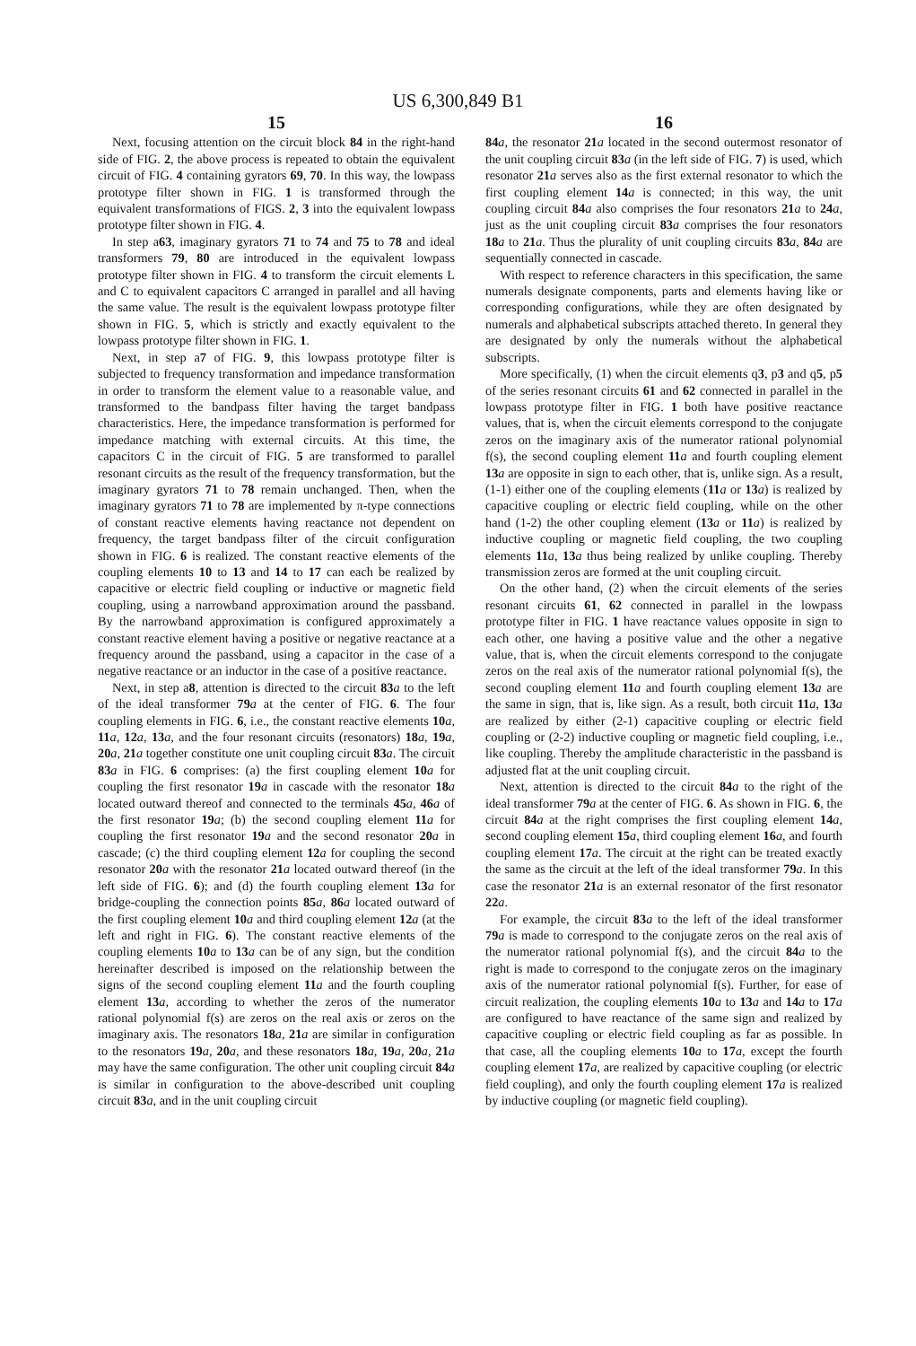US 6,300,849 B1
15
Next, focusing attention on the circuit block 84 in the right-hand side of FIG. 2, the above process is repeated to obtain the equivalent circuit of FIG. 4 containing gyrators 69, 70. In this way, the lowpass prototype filter shown in FIG. 1 is transformed through the equivalent transformations of FIGS. 2, 3 into the equivalent lowpass prototype filter shown in FIG. 4.
In step a63, imaginary gyrators 71 to 74 and 75 to 78 and ideal transformers 79, 80 are introduced in the equivalent lowpass prototype filter shown in FIG. 4 to transform the circuit elements L and C to equivalent capacitors C arranged in parallel and all having the same value. The result is the equivalent lowpass prototype filter shown in FIG. 5, which is strictly and exactly equivalent to the lowpass prototype filter shown in FIG. 1.
Next, in step a7 of FIG. 9, this lowpass prototype filter is subjected to frequency transformation and impedance transformation in order to transform the element value to a reasonable value, and transformed to the bandpass filter having the target bandpass characteristics. Here, the impedance transformation is performed for impedance matching with external circuits. At this time, the capacitors C in the circuit of FIG. 5 are transformed to parallel resonant circuits as the result of the frequency transformation, but the imaginary gyrators 71 to 78 remain unchanged. Then, when the imaginary gyrators 71 to 78 are implemented by π-type connections of constant reactive elements having reactance not dependent on frequency, the target bandpass filter of the circuit configuration shown in FIG. 6 is realized. The constant reactive elements of the coupling elements 10 to 13 and 14 to 17 can each be realized by capacitive or electric field coupling or inductive or magnetic field coupling, using a narrowband approximation around the passband. By the narrowband approximation is configured approximately a constant reactive element having a positive or negative reactance at a frequency around the passband, using a capacitor in the case of a negative reactance or an inductor in the case of a positive reactance.
Next, in step a8, attention is directed to the circuit 83 a to the left of the ideal transformer 79 a at the center of FIG. 6. The four coupling elements in FIG. 6, i.e., the constant reactive elements 10 a, 11 a, 12 a, 13 a, and the four resonant circuits (resonators) 18 a, 19 a, 20 a, 21 a together constitute one unit coupling circuit 83 a. The circuit 83 a in FIG. 6 comprises: (a) the first coupling element 10 a for coupling the first resonator 19 a in cascade with the resonator 18 a located outward thereof and connected to the terminals 45 a, 46 a of the first resonator 19 a; (b) the second coupling element 11 a for coupling the first resonator 19 a and the second resonator 20 a in cascade; (c) the third coupling element 12 a for coupling the second resonator 20 a with the resonator 21 a located outward thereof (in the left side of FIG. 6); and (d) the fourth coupling element 13 a for bridge-coupling the connection points 85 a, 86 a located outward of the first coupling element 10 a and third coupling element 12 a (at the left and right in FIG. 6). The constant reactive elements of the coupling elements 10 a to 13 a can be of any sign, but the condition hereinafter described is imposed on the relationship between the signs of the second coupling element 11 a and the fourth coupling element 13 a, according to whether the zeros of the numerator rational polynomial f(s) are zeros on the real axis or zeros on the imaginary axis. The resonators 18 a, 21 a are similar in configuration to the resonators 19 a, 20 a, and these resonators 18 a, 19 a, 20 a, 21 a may have the same configuration. The other unit coupling circuit 84 a is similar in configuration to the above-described unit coupling circuit 83 a, and in the unit coupling circuit
16
84 a, the resonator 21 a located in the second outermost resonator of the unit coupling circuit 83 a (in the left side of FIG. 7) is used, which resonator 21 a serves also as the first external resonator to which the first coupling element 14 a is connected; in this way, the unit coupling circuit 84 a also comprises the four resonators 21 a to 24 a, just as the unit coupling circuit 83 a comprises the four resonators 18 a to 21 a. Thus the plurality of unit coupling circuits 83 a, 84 a are sequentially connected in cascade.
With respect to reference characters in this specification, the same numerals designate components, parts and elements having like or corresponding configurations, while they are often designated by numerals and alphabetical subscripts attached thereto. In general they are designated by only the numerals without the alphabetical subscripts.
More specifically, (1) when the circuit elements q3, p3 and q5, p5 of the series resonant circuits 61 and 62 connected in parallel in the lowpass prototype filter in FIG. 1 both have positive reactance values, that is, when the circuit elements correspond to the conjugate zeros on the imaginary axis of the numerator rational polynomial f(s), the second coupling element 11 a and fourth coupling element 13 a are opposite in sign to each other, that is, unlike sign. As a result, (1-1) either one of the coupling elements (11 a or 13 a) is realized by capacitive coupling or electric field coupling, while on the other hand (1-2) the other coupling element (13 a or 11 a) is realized by inductive coupling or magnetic field coupling, the two coupling elements 11 a, 13 a thus being realized by unlike coupling. Thereby transmission zeros are formed at the unit coupling circuit.
On the other hand, (2) when the circuit elements of the series resonant circuits 61, 62 connected in parallel in the lowpass prototype filter in FIG. 1 have reactance values opposite in sign to each other, one having a positive value and the other a negative value, that is, when the circuit elements correspond to the conjugate zeros on the real axis of the numerator rational polynomial f(s), the second coupling element 11 a and fourth coupling element 13 a are the same in sign, that is, like sign. As a result, both circuit 11 a, 13 a are realized by either (2-1) capacitive coupling or electric field coupling or (2-2) inductive coupling or magnetic field coupling, i.e., like coupling. Thereby the amplitude characteristic in the passband is adjusted flat at the unit coupling circuit.
Next, attention is directed to the circuit 84 a to the right of the ideal transformer 79 a at the center of FIG. 6. As shown in FIG. 6, the circuit 84 a at the right comprises the first coupling element 14 a, second coupling element 15 a, third coupling element 16 a, and fourth coupling element 17 a. The circuit at the right can be treated exactly the same as the circuit at the left of the ideal transformer 79 a. In this case the resonator 21 a is an external resonator of the first resonator 22 a.
For example, the circuit 83 a to the left of the ideal transformer 79 a is made to correspond to the conjugate zeros on the real axis of the numerator rational polynomial f(s), and the circuit 84 a to the right is made to correspond to the conjugate zeros on the imaginary axis of the numerator rational polynomial f(s). Further, for ease of circuit realization, the coupling elements 10 a to 13 a and 14 a to 17 a are configured to have reactance of the same sign and realized by capacitive coupling or electric field coupling as far as possible. In that case, all the coupling elements 10 a to 17 a, except the fourth coupling element 17 a, are realized by capacitive coupling (or electric field coupling), and only the fourth coupling element 17 a is realized by inductive coupling (or magnetic field coupling).